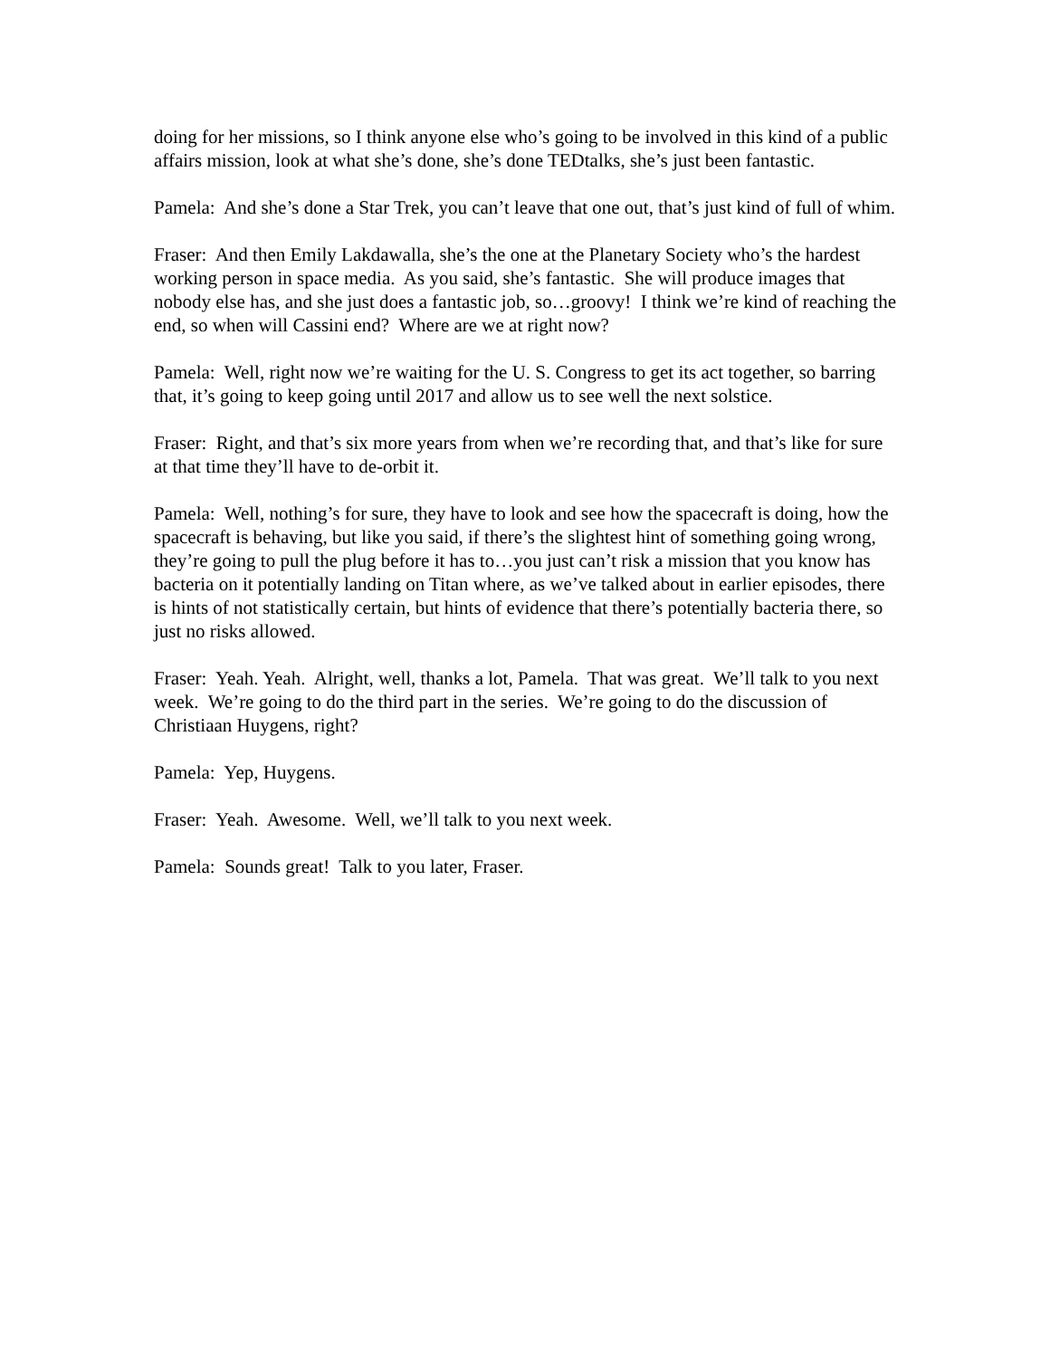doing for her missions, so I think anyone else who’s going to be involved in this kind of a public affairs mission, look at what she’s done, she’s done TEDtalks, she’s just been fantastic.
Pamela: And she’s done a Star Trek, you can’t leave that one out, that’s just kind of full of whim.
Fraser: And then Emily Lakdawalla, she’s the one at the Planetary Society who’s the hardest working person in space media. As you said, she’s fantastic. She will produce images that nobody else has, and she just does a fantastic job, so…groovy! I think we’re kind of reaching the end, so when will Cassini end? Where are we at right now?
Pamela: Well, right now we’re waiting for the U. S. Congress to get its act together, so barring that, it’s going to keep going until 2017 and allow us to see well the next solstice.
Fraser: Right, and that’s six more years from when we’re recording that, and that’s like for sure at that time they’ll have to de-orbit it.
Pamela: Well, nothing’s for sure, they have to look and see how the spacecraft is doing, how the spacecraft is behaving, but like you said, if there’s the slightest hint of something going wrong, they’re going to pull the plug before it has to…you just can’t risk a mission that you know has bacteria on it potentially landing on Titan where, as we’ve talked about in earlier episodes, there is hints of not statistically certain, but hints of evidence that there’s potentially bacteria there, so just no risks allowed.
Fraser: Yeah. Yeah. Alright, well, thanks a lot, Pamela. That was great. We’ll talk to you next week. We’re going to do the third part in the series. We’re going to do the discussion of Christiaan Huygens, right?
Pamela: Yep, Huygens.
Fraser: Yeah. Awesome. Well, we’ll talk to you next week.
Pamela: Sounds great! Talk to you later, Fraser.